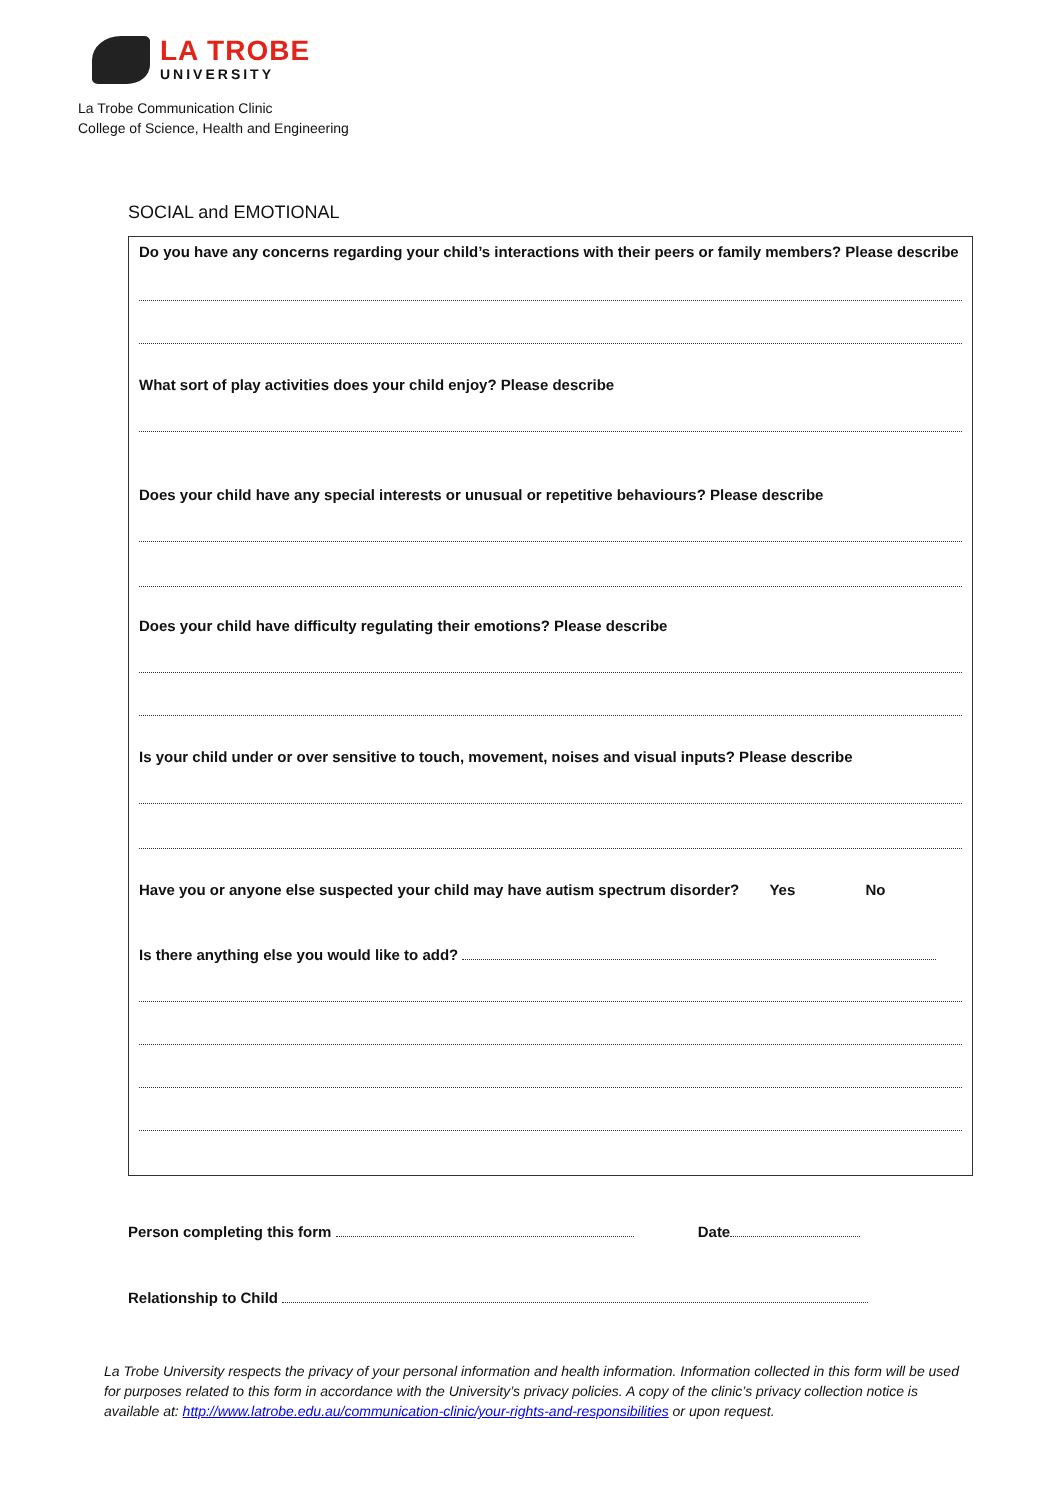LA TROBE
UNIVERSITY
La Trobe Communication Clinic
College of Science, Health and Engineering
SOCIAL and EMOTIONAL
Do you have any concerns regarding your child’s interactions with their peers or family members? Please describe
What sort of play activities does your child enjoy? Please describe
Does your child have any special interests or unusual or repetitive behaviours? Please describe
Does your child have difficulty regulating their emotions? Please describe
Is your child under or over sensitive to touch, movement, noises and visual inputs? Please describe
Have you or anyone else suspected your child may have autism spectrum disorder? Yes No
Is there anything else you would like to add?
Person completing this form Date
Relationship to Child
La Trobe University respects the privacy of your personal information and health information. Information collected in this form will be used for purposes related to this form in accordance with the University’s privacy policies. A copy of the clinic’s privacy collection notice is available at: http://www.latrobe.edu.au/communication-clinic/your-rights-and-responsibilities or upon request.